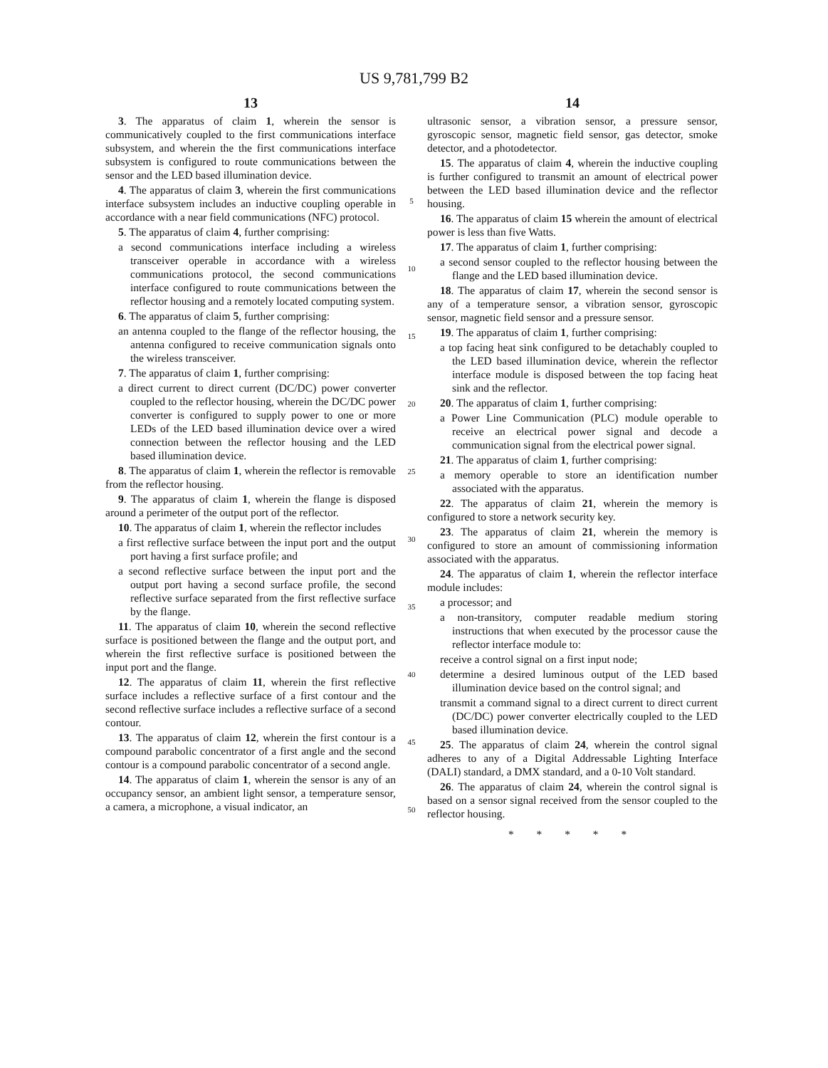US 9,781,799 B2
13
3. The apparatus of claim 1, wherein the sensor is communicatively coupled to the first communications interface subsystem, and wherein the the first communications interface subsystem is configured to route communications between the sensor and the LED based illumination device.
4. The apparatus of claim 3, wherein the first communications interface subsystem includes an inductive coupling operable in accordance with a near field communications (NFC) protocol.
5. The apparatus of claim 4, further comprising:
a second communications interface including a wireless transceiver operable in accordance with a wireless communications protocol, the second communications interface configured to route communications between the reflector housing and a remotely located computing system.
6. The apparatus of claim 5, further comprising:
an antenna coupled to the flange of the reflector housing, the antenna configured to receive communication signals onto the wireless transceiver.
7. The apparatus of claim 1, further comprising:
a direct current to direct current (DC/DC) power converter coupled to the reflector housing, wherein the DC/DC power converter is configured to supply power to one or more LEDs of the LED based illumination device over a wired connection between the reflector housing and the LED based illumination device.
8. The apparatus of claim 1, wherein the reflector is removable from the reflector housing.
9. The apparatus of claim 1, wherein the flange is disposed around a perimeter of the output port of the reflector.
10. The apparatus of claim 1, wherein the reflector includes
a first reflective surface between the input port and the output port having a first surface profile; and
a second reflective surface between the input port and the output port having a second surface profile, the second reflective surface separated from the first reflective surface by the flange.
11. The apparatus of claim 10, wherein the second reflective surface is positioned between the flange and the output port, and wherein the first reflective surface is positioned between the input port and the flange.
12. The apparatus of claim 11, wherein the first reflective surface includes a reflective surface of a first contour and the second reflective surface includes a reflective surface of a second contour.
13. The apparatus of claim 12, wherein the first contour is a compound parabolic concentrator of a first angle and the second contour is a compound parabolic concentrator of a second angle.
14. The apparatus of claim 1, wherein the sensor is any of an occupancy sensor, an ambient light sensor, a temperature sensor, a camera, a microphone, a visual indicator, an
5
10
15
20
25
30
35
40
45
50
14
ultrasonic sensor, a vibration sensor, a pressure sensor, gyroscopic sensor, magnetic field sensor, gas detector, smoke detector, and a photodetector.
15. The apparatus of claim 4, wherein the inductive coupling is further configured to transmit an amount of electrical power between the LED based illumination device and the reflector housing.
16. The apparatus of claim 15 wherein the amount of electrical power is less than five Watts.
17. The apparatus of claim 1, further comprising:
a second sensor coupled to the reflector housing between the flange and the LED based illumination device.
18. The apparatus of claim 17, wherein the second sensor is any of a temperature sensor, a vibration sensor, gyroscopic sensor, magnetic field sensor and a pressure sensor.
19. The apparatus of claim 1, further comprising:
a top facing heat sink configured to be detachably coupled to the LED based illumination device, wherein the reflector interface module is disposed between the top facing heat sink and the reflector.
20. The apparatus of claim 1, further comprising:
a Power Line Communication (PLC) module operable to receive an electrical power signal and decode a communication signal from the electrical power signal.
21. The apparatus of claim 1, further comprising:
a memory operable to store an identification number associated with the apparatus.
22. The apparatus of claim 21, wherein the memory is configured to store a network security key.
23. The apparatus of claim 21, wherein the memory is configured to store an amount of commissioning information associated with the apparatus.
24. The apparatus of claim 1, wherein the reflector interface module includes:
a processor; and
a non-transitory, computer readable medium storing instructions that when executed by the processor cause the reflector interface module to:
receive a control signal on a first input node;
determine a desired luminous output of the LED based illumination device based on the control signal; and
transmit a command signal to a direct current to direct current (DC/DC) power converter electrically coupled to the LED based illumination device.
25. The apparatus of claim 24, wherein the control signal adheres to any of a Digital Addressable Lighting Interface (DALI) standard, a DMX standard, and a 0-10 Volt standard.
26. The apparatus of claim 24, wherein the control signal is based on a sensor signal received from the sensor coupled to the reflector housing.
* * * * *